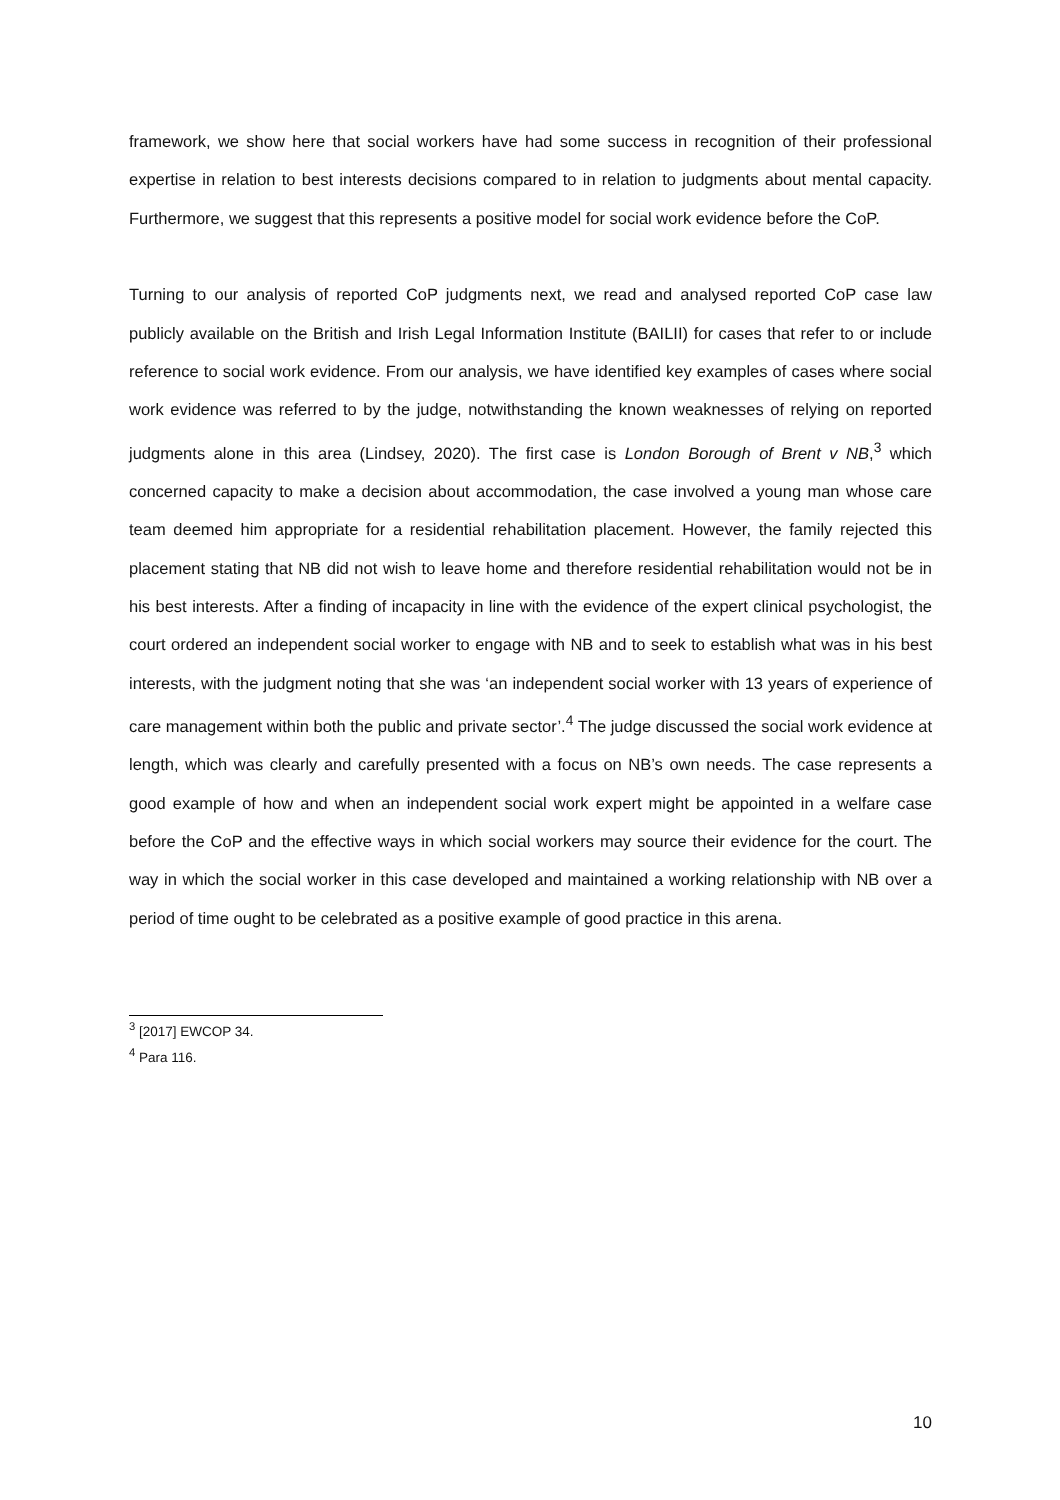framework, we show here that social workers have had some success in recognition of their professional expertise in relation to best interests decisions compared to in relation to judgments about mental capacity. Furthermore, we suggest that this represents a positive model for social work evidence before the CoP.
Turning to our analysis of reported CoP judgments next, we read and analysed reported CoP case law publicly available on the British and Irish Legal Information Institute (BAILII) for cases that refer to or include reference to social work evidence. From our analysis, we have identified key examples of cases where social work evidence was referred to by the judge, notwithstanding the known weaknesses of relying on reported judgments alone in this area (Lindsey, 2020). The first case is London Borough of Brent v NB,<sup>3</sup> which concerned capacity to make a decision about accommodation, the case involved a young man whose care team deemed him appropriate for a residential rehabilitation placement. However, the family rejected this placement stating that NB did not wish to leave home and therefore residential rehabilitation would not be in his best interests. After a finding of incapacity in line with the evidence of the expert clinical psychologist, the court ordered an independent social worker to engage with NB and to seek to establish what was in his best interests, with the judgment noting that she was ‘an independent social worker with 13 years of experience of care management within both the public and private sector’.<sup>4</sup> The judge discussed the social work evidence at length, which was clearly and carefully presented with a focus on NB’s own needs. The case represents a good example of how and when an independent social work expert might be appointed in a welfare case before the CoP and the effective ways in which social workers may source their evidence for the court. The way in which the social worker in this case developed and maintained a working relationship with NB over a period of time ought to be celebrated as a positive example of good practice in this arena.
<sup>3</sup> [2017] EWCOP 34.
<sup>4</sup> Para 116.
10